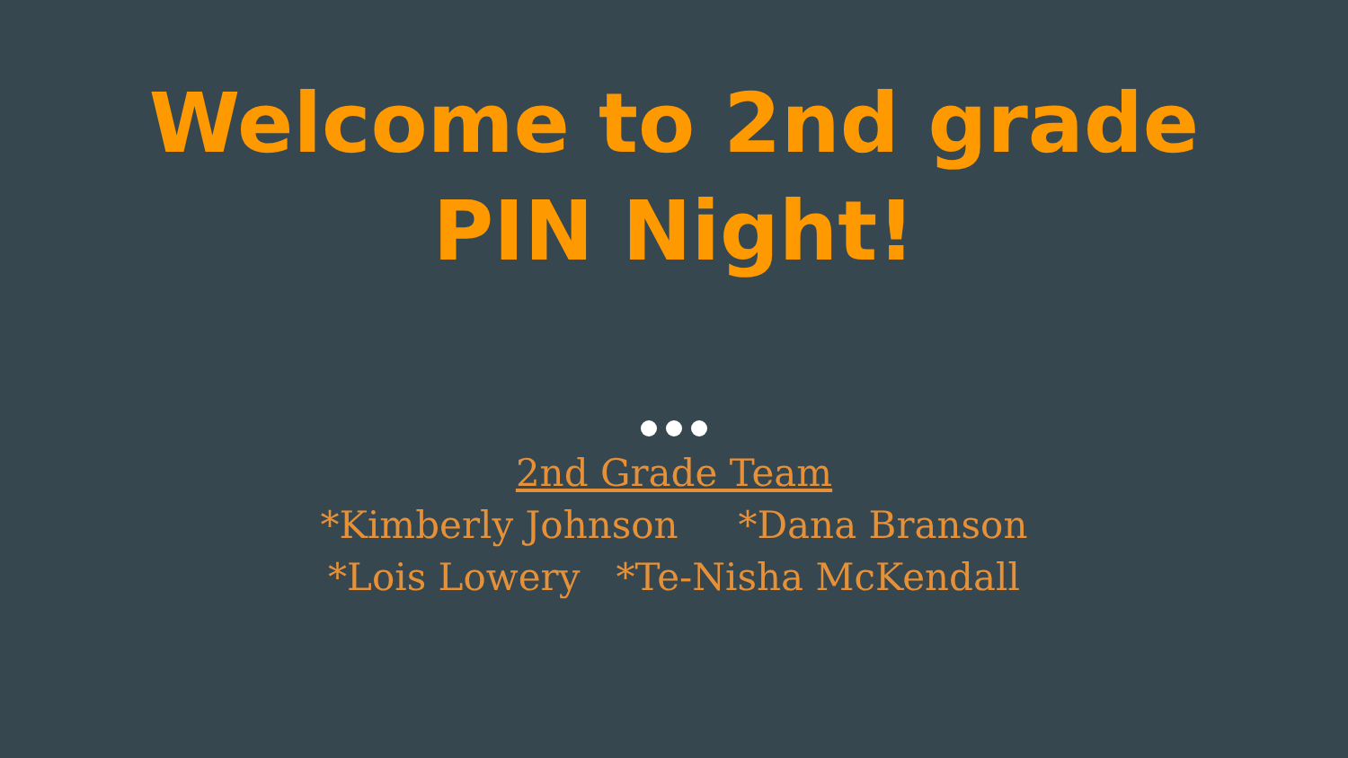Welcome to 2nd grade
PIN Night!
2nd Grade Team
*Kimberly Johnson *Dana Branson
*Lois Lowery *Te-Nisha McKendall